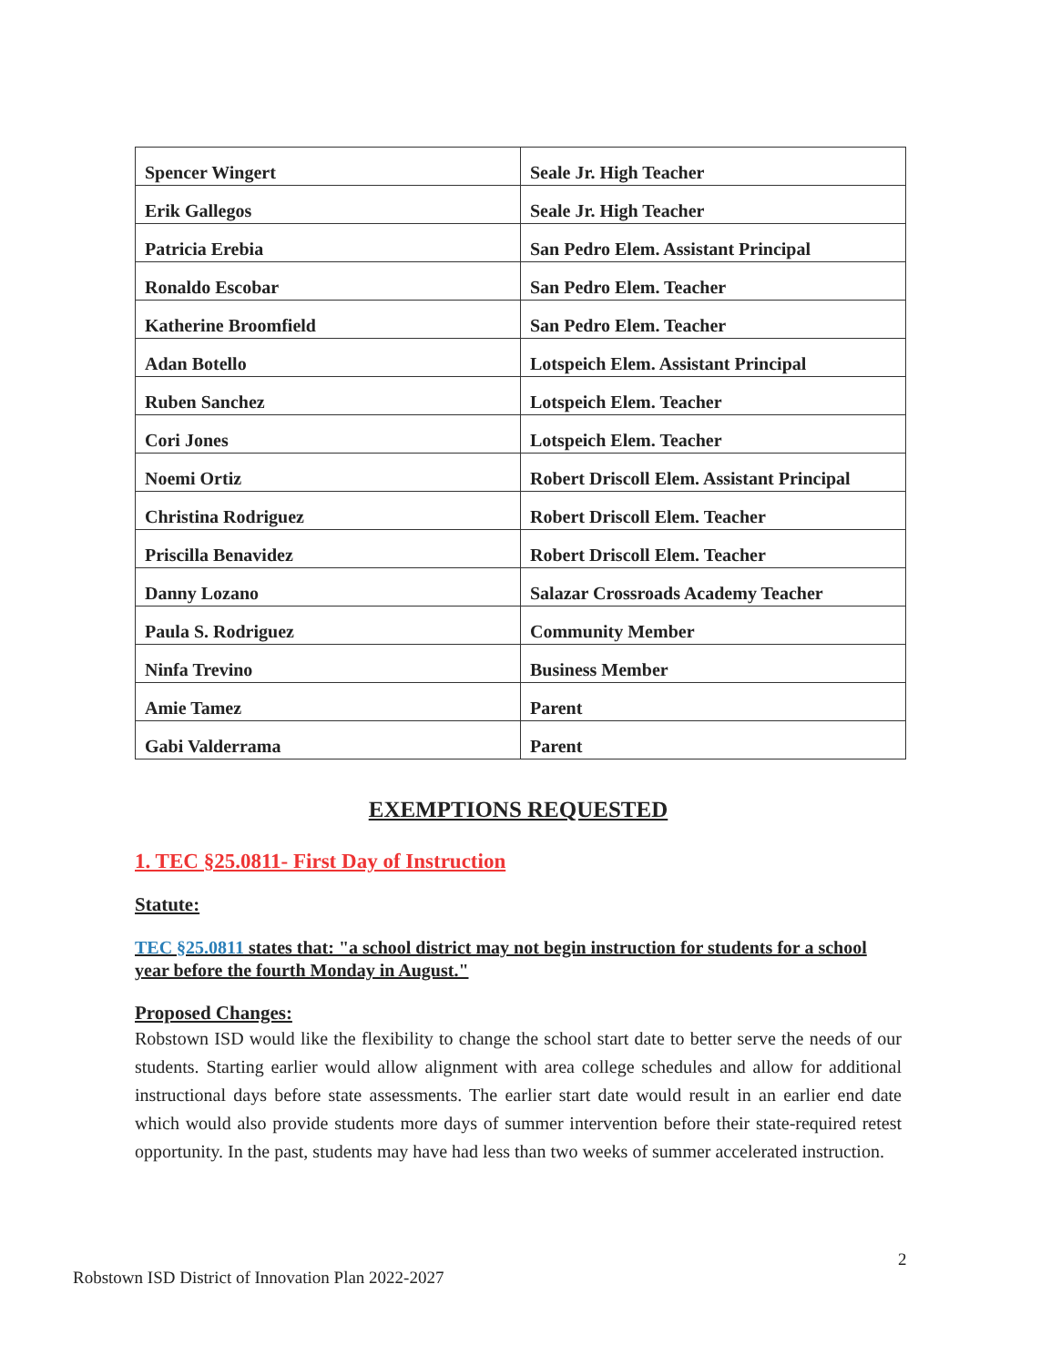| Spencer Wingert | Seale Jr. High Teacher |
| Erik Gallegos | Seale Jr. High Teacher |
| Patricia Erebia | San Pedro Elem. Assistant Principal |
| Ronaldo Escobar | San Pedro Elem. Teacher |
| Katherine Broomfield | San Pedro Elem. Teacher |
| Adan Botello | Lotspeich Elem. Assistant Principal |
| Ruben Sanchez | Lotspeich Elem. Teacher |
| Cori Jones | Lotspeich Elem. Teacher |
| Noemi Ortiz | Robert Driscoll Elem. Assistant Principal |
| Christina Rodriguez | Robert Driscoll Elem. Teacher |
| Priscilla Benavidez | Robert Driscoll Elem. Teacher |
| Danny Lozano | Salazar Crossroads Academy Teacher |
| Paula S. Rodriguez | Community Member |
| Ninfa Trevino | Business Member |
| Amie Tamez | Parent |
| Gabi Valderrama | Parent |
EXEMPTIONS REQUESTED
1. TEC §25.0811- First Day of Instruction
Statute:
TEC §25.0811 states that: "a school district may not begin instruction for students for a school year before the fourth Monday in August."
Proposed Changes:
Robstown ISD would like the flexibility to change the school start date to better serve the needs of our students. Starting earlier would allow alignment with area college schedules and allow for additional instructional days before state assessments. The earlier start date would result in an earlier end date which would also provide students more days of summer intervention before their state-required retest opportunity. In the past, students may have had less than two weeks of summer accelerated instruction.
2
Robstown ISD District of Innovation Plan 2022-2027